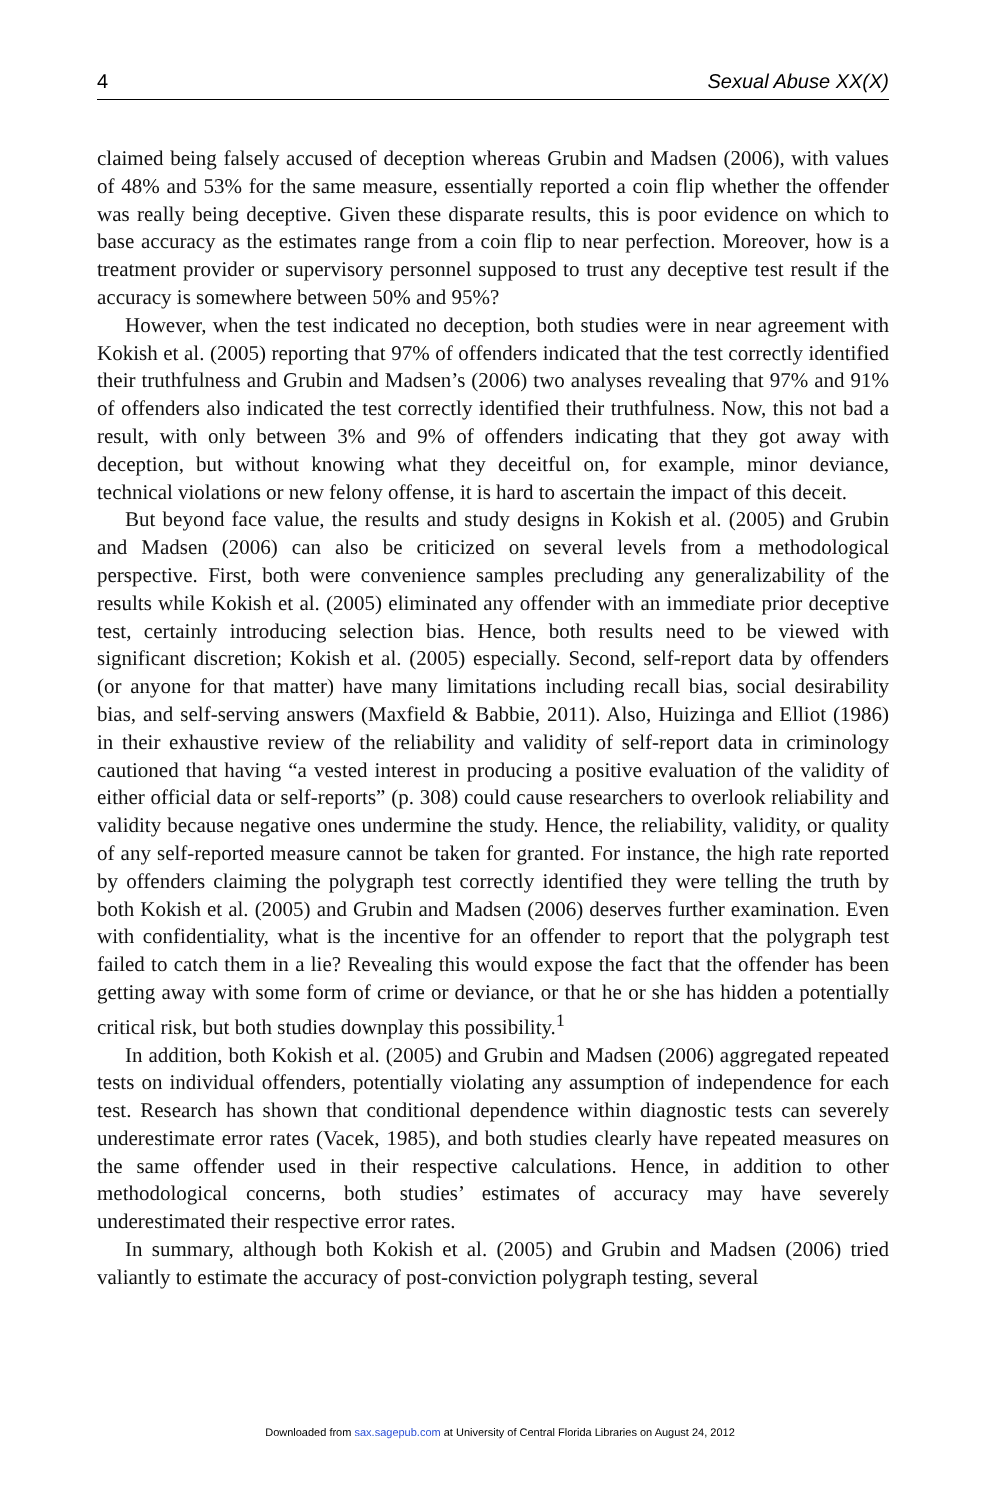4 Sexual Abuse XX(X)
claimed being falsely accused of deception whereas Grubin and Madsen (2006), with values of 48% and 53% for the same measure, essentially reported a coin flip whether the offender was really being deceptive. Given these disparate results, this is poor evidence on which to base accuracy as the estimates range from a coin flip to near perfection. Moreover, how is a treatment provider or supervisory personnel supposed to trust any deceptive test result if the accuracy is somewhere between 50% and 95%?
However, when the test indicated no deception, both studies were in near agreement with Kokish et al. (2005) reporting that 97% of offenders indicated that the test correctly identified their truthfulness and Grubin and Madsen’s (2006) two analyses revealing that 97% and 91% of offenders also indicated the test correctly identified their truthfulness. Now, this not bad a result, with only between 3% and 9% of offenders indicating that they got away with deception, but without knowing what they deceitful on, for example, minor deviance, technical violations or new felony offense, it is hard to ascertain the impact of this deceit.
But beyond face value, the results and study designs in Kokish et al. (2005) and Grubin and Madsen (2006) can also be criticized on several levels from a methodological perspective. First, both were convenience samples precluding any generalizability of the results while Kokish et al. (2005) eliminated any offender with an immediate prior deceptive test, certainly introducing selection bias. Hence, both results need to be viewed with significant discretion; Kokish et al. (2005) especially. Second, self-report data by offenders (or anyone for that matter) have many limitations including recall bias, social desirability bias, and self-serving answers (Maxfield & Babbie, 2011). Also, Huizinga and Elliot (1986) in their exhaustive review of the reliability and validity of self-report data in criminology cautioned that having “a vested interest in producing a positive evaluation of the validity of either official data or self-reports” (p. 308) could cause researchers to overlook reliability and validity because negative ones undermine the study. Hence, the reliability, validity, or quality of any self-reported measure cannot be taken for granted. For instance, the high rate reported by offenders claiming the polygraph test correctly identified they were telling the truth by both Kokish et al. (2005) and Grubin and Madsen (2006) deserves further examination. Even with confidentiality, what is the incentive for an offender to report that the polygraph test failed to catch them in a lie? Revealing this would expose the fact that the offender has been getting away with some form of crime or deviance, or that he or she has hidden a potentially critical risk, but both studies downplay this possibility.<sup>1</sup>
In addition, both Kokish et al. (2005) and Grubin and Madsen (2006) aggregated repeated tests on individual offenders, potentially violating any assumption of independence for each test. Research has shown that conditional dependence within diagnostic tests can severely underestimate error rates (Vacek, 1985), and both studies clearly have repeated measures on the same offender used in their respective calculations. Hence, in addition to other methodological concerns, both studies’ estimates of accuracy may have severely underestimated their respective error rates.
In summary, although both Kokish et al. (2005) and Grubin and Madsen (2006) tried valiantly to estimate the accuracy of post-conviction polygraph testing, several
Downloaded from sax.sagepub.com at University of Central Florida Libraries on August 24, 2012